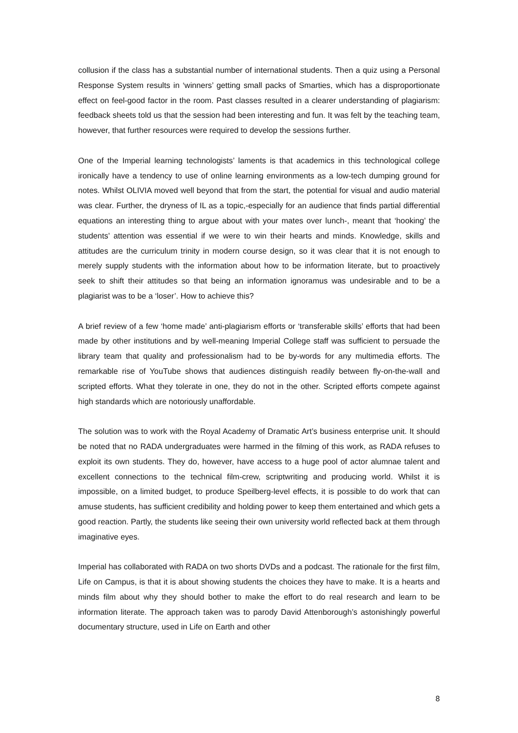collusion if the class has a substantial number of international students. Then a quiz using a Personal Response System results in ‘winners’ getting small packs of Smarties, which has a disproportionate effect on feel-good factor in the room. Past classes resulted in a clearer understanding of plagiarism: feedback sheets told us that the session had been interesting and fun. It was felt by the teaching team, however, that further resources were required to develop the sessions further.
One of the Imperial learning technologists’ laments is that academics in this technological college ironically have a tendency to use of online learning environments as a low-tech dumping ground for notes. Whilst OLIVIA moved well beyond that from the start, the potential for visual and audio material was clear. Further, the dryness of IL as a topic,-especially for an audience that finds partial differential equations an interesting thing to argue about with your mates over lunch-, meant that ‘hooking’ the students’ attention was essential if we were to win their hearts and minds. Knowledge, skills and attitudes are the curriculum trinity in modern course design, so it was clear that it is not enough to merely supply students with the information about how to be information literate, but to proactively seek to shift their attitudes so that being an information ignoramus was undesirable and to be a plagiarist was to be a ‘loser’. How to achieve this?
A brief review of a few ‘home made’ anti-plagiarism efforts or ‘transferable skills’ efforts that had been made by other institutions and by well-meaning Imperial College staff was sufficient to persuade the library team that quality and professionalism had to be by-words for any multimedia efforts. The remarkable rise of YouTube shows that audiences distinguish readily between fly-on-the-wall and scripted efforts. What they tolerate in one, they do not in the other. Scripted efforts compete against high standards which are notoriously unaffordable.
The solution was to work with the Royal Academy of Dramatic Art’s business enterprise unit. It should be noted that no RADA undergraduates were harmed in the filming of this work, as RADA refuses to exploit its own students. They do, however, have access to a huge pool of actor alumnae talent and excellent connections to the technical film-crew, scriptwriting and producing world. Whilst it is impossible, on a limited budget, to produce Speilberg-level effects, it is possible to do work that can amuse students, has sufficient credibility and holding power to keep them entertained and which gets a good reaction. Partly, the students like seeing their own university world reflected back at them through imaginative eyes.
Imperial has collaborated with RADA on two shorts DVDs and a podcast. The rationale for the first film, Life on Campus, is that it is about showing students the choices they have to make. It is a hearts and minds film about why they should bother to make the effort to do real research and learn to be information literate. The approach taken was to parody David Attenborough’s astonishingly powerful documentary structure, used in Life on Earth and other
8